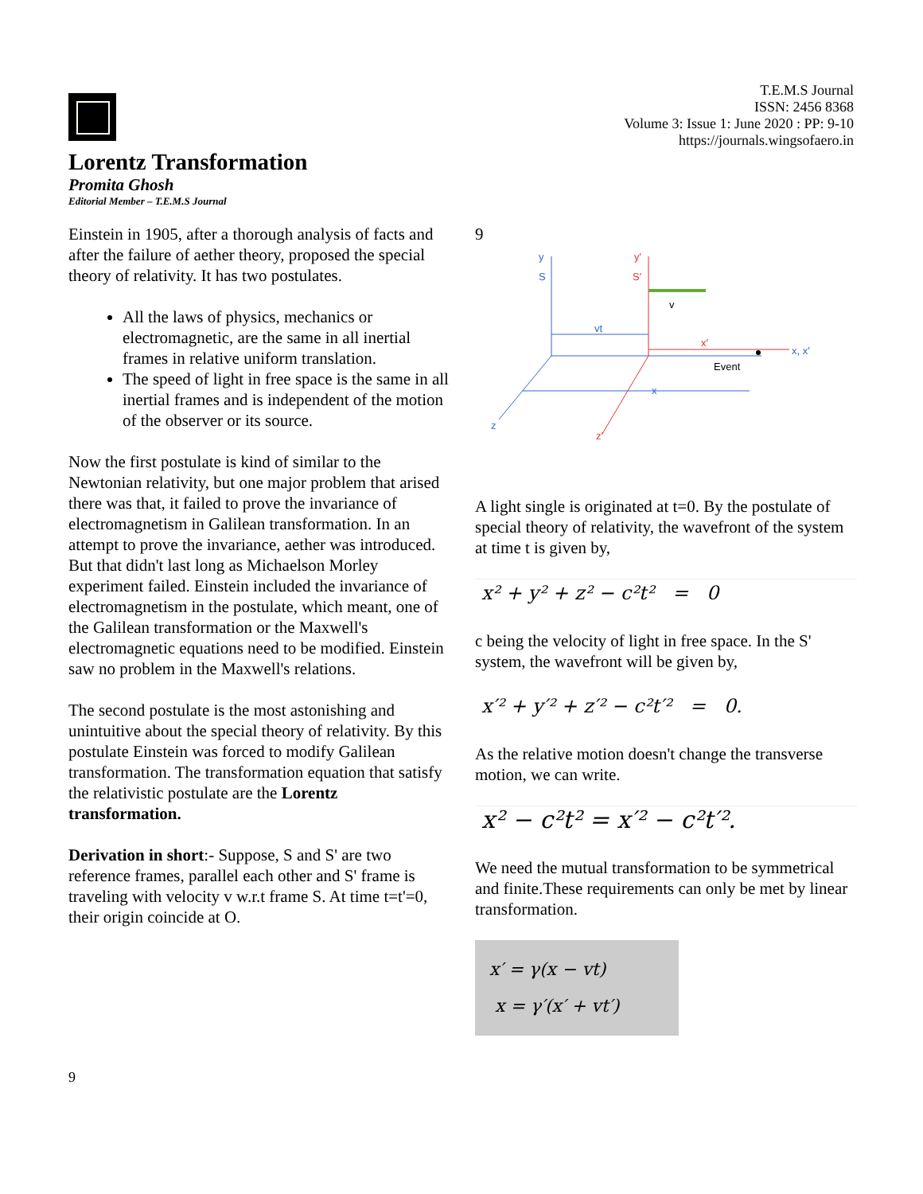T.E.M.S Journal
ISSN: 2456 8368
Volume 3: Issue 1: June 2020 : PP: 9-10
https://journals.wingsofaero.in
Lorentz Transformation
Promita Ghosh
Editorial Member – T.E.M.S Journal
Einstein in 1905, after a thorough analysis of facts and after the failure of aether theory, proposed the special theory of relativity. It has two postulates.
All the laws of physics, mechanics or electromagnetic, are the same in all inertial frames in relative uniform translation.
The speed of light in free space is the same in all inertial frames and is independent of the motion of the observer or its source.
Now the first postulate is kind of similar to the Newtonian relativity, but one major problem that arised there was that, it failed to prove the invariance of electromagnetism in Galilean transformation. In an attempt to prove the invariance, aether was introduced. But that didn't last long as Michaelson Morley experiment failed. Einstein included the invariance of electromagnetism in the postulate, which meant, one of the Galilean transformation or the Maxwell's electromagnetic equations need to be modified. Einstein saw no problem in the Maxwell's relations.
The second postulate is the most astonishing and unintuitive about the special theory of relativity. By this postulate Einstein was forced to modify Galilean transformation. The transformation equation that satisfy the relativistic postulate are the Lorentz transformation.
Derivation in short:- Suppose, S and S' are two reference frames, parallel each other and S' frame is traveling with velocity v w.r.t frame S. At time t=t'=0, their origin coincide at O.
9
y
S
z
y′
S′
z′
x′
x, x′
v
vt
x
Event
A light single is originated at t=0. By the postulate of special theory of relativity, the wavefront of the system at time t is given by,
x² + y² + z² − c²t² = 0
c being the velocity of light in free space. In the S' system, the wavefront will be given by,
x′² + y′² + z′² − c²t′² = 0.
As the relative motion doesn't change the transverse motion, we can write.
x² − c²t² = x′² − c²t′².
We need the mutual transformation to be symmetrical and finite.These requirements can only be met by linear transformation.
x′ = γ(x − vt)
x = γ′(x′ + vt′)
9